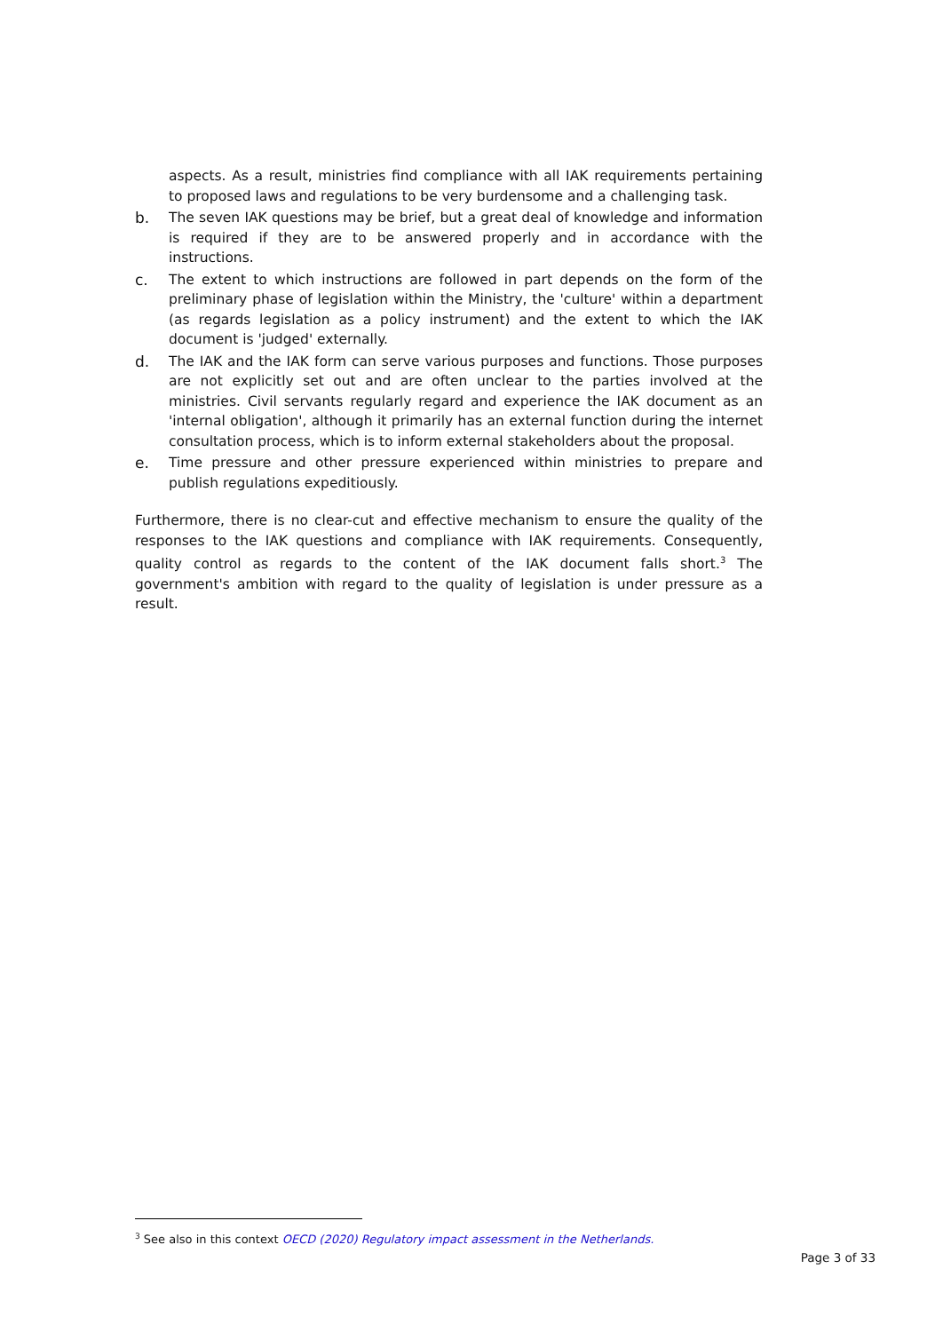aspects. As a result, ministries find compliance with all IAK requirements pertaining to proposed laws and regulations to be very burdensome and a challenging task.
b. The seven IAK questions may be brief, but a great deal of knowledge and information is required if they are to be answered properly and in accordance with the instructions.
c. The extent to which instructions are followed in part depends on the form of the preliminary phase of legislation within the Ministry, the 'culture' within a department (as regards legislation as a policy instrument) and the extent to which the IAK document is 'judged' externally.
d. The IAK and the IAK form can serve various purposes and functions. Those purposes are not explicitly set out and are often unclear to the parties involved at the ministries. Civil servants regularly regard and experience the IAK document as an 'internal obligation', although it primarily has an external function during the internet consultation process, which is to inform external stakeholders about the proposal.
e. Time pressure and other pressure experienced within ministries to prepare and publish regulations expeditiously.
Furthermore, there is no clear-cut and effective mechanism to ensure the quality of the responses to the IAK questions and compliance with IAK requirements. Consequently, quality control as regards to the content of the IAK document falls short.<sup>3</sup> The government's ambition with regard to the quality of legislation is under pressure as a result.
<sup>3</sup> See also in this context OECD (2020) Regulatory impact assessment in the Netherlands.
Page 3 of 33